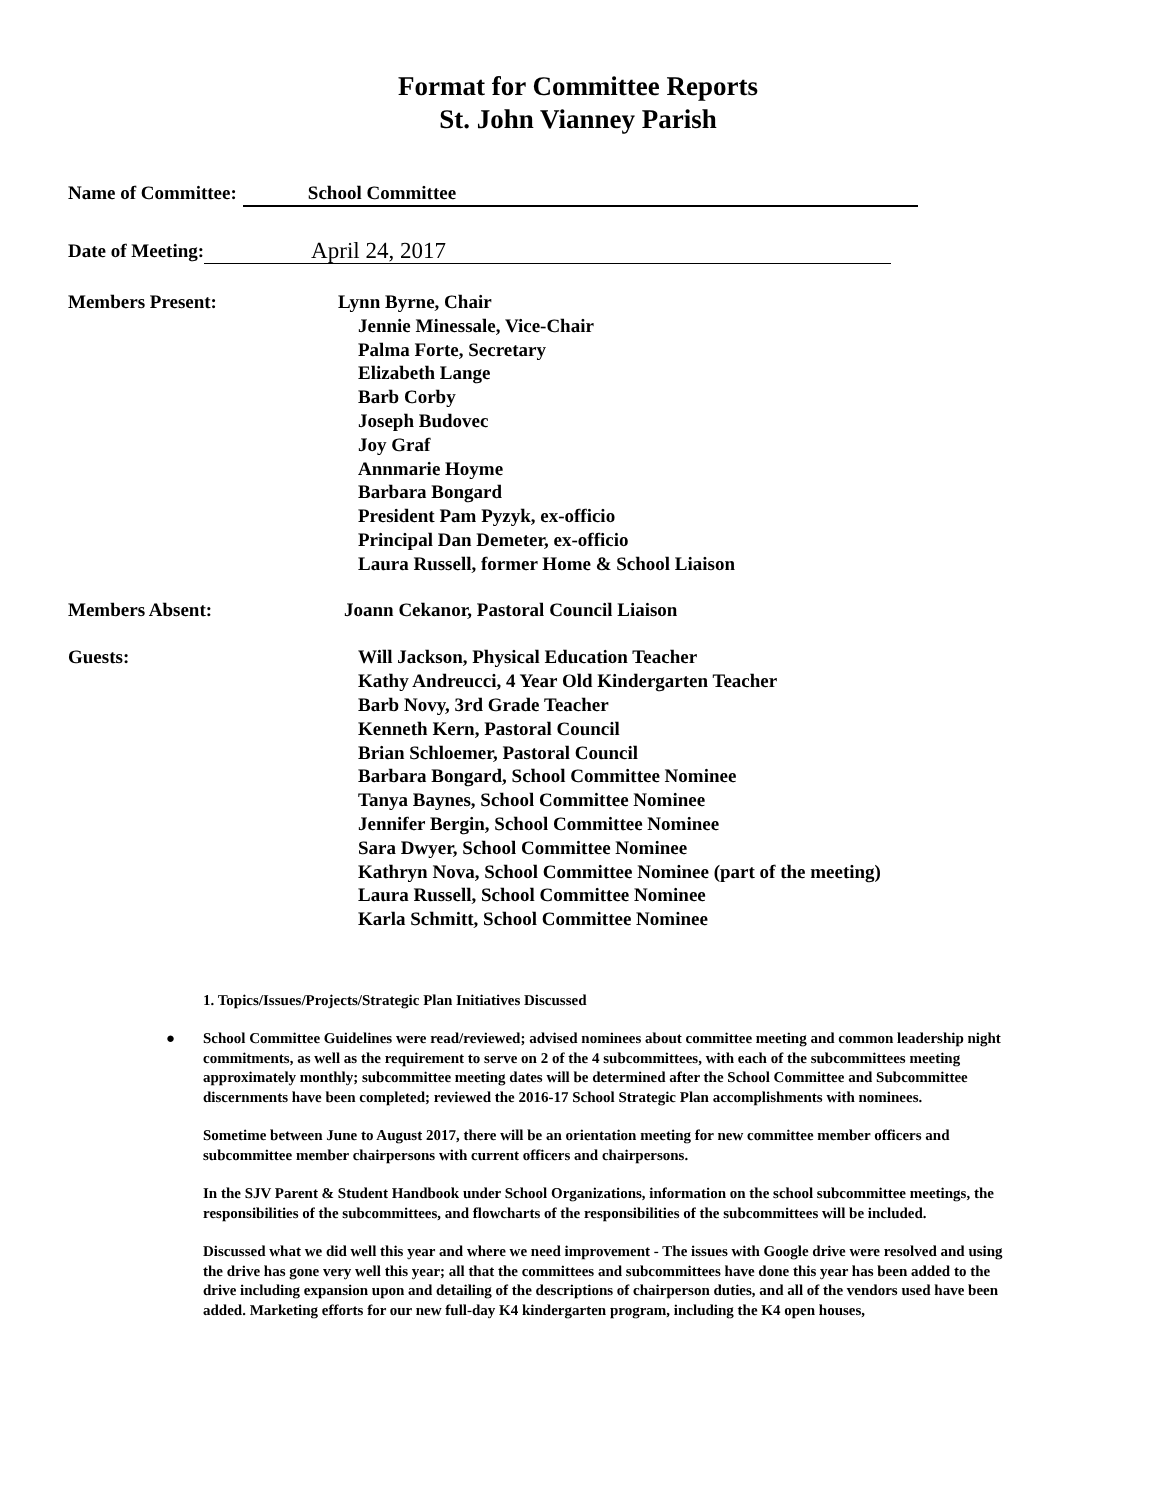Format for Committee Reports
St. John Vianney Parish
Name of Committee: School Committee
Date of Meeting: April 24, 2017
Members Present: Lynn Byrne, Chair
Jennie Minessale, Vice-Chair
Palma Forte, Secretary
Elizabeth Lange
Barb Corby
Joseph Budovec
Joy Graf
Annmarie Hoyme
Barbara Bongard
President Pam Pyzyk, ex-officio
Principal Dan Demeter, ex-officio
Laura Russell, former Home & School Liaison
Members Absent: Joann Cekanor, Pastoral Council Liaison
Guests: Will Jackson, Physical Education Teacher
Kathy Andreucci, 4 Year Old Kindergarten Teacher
Barb Novy, 3rd Grade Teacher
Kenneth Kern, Pastoral Council
Brian Schloemer, Pastoral Council
Barbara Bongard, School Committee Nominee
Tanya Baynes, School Committee Nominee
Jennifer Bergin, School Committee Nominee
Sara Dwyer, School Committee Nominee
Kathryn Nova, School Committee Nominee (part of the meeting)
Laura Russell, School Committee Nominee
Karla Schmitt, School Committee Nominee
1. Topics/Issues/Projects/Strategic Plan Initiatives Discussed
● School Committee Guidelines were read/reviewed; advised nominees about committee meeting and common leadership night commitments, as well as the requirement to serve on 2 of the 4 subcommittees, with each of the subcommittees meeting approximately monthly; subcommittee meeting dates will be determined after the School Committee and Subcommittee discernments have been completed; reviewed the 2016-17 School Strategic Plan accomplishments with nominees.
Sometime between June to August 2017, there will be an orientation meeting for new committee member officers and subcommittee member chairpersons with current officers and chairpersons.
In the SJV Parent & Student Handbook under School Organizations, information on the school subcommittee meetings, the responsibilities of the subcommittees, and flowcharts of the responsibilities of the subcommittees will be included.
Discussed what we did well this year and where we need improvement - The issues with Google drive were resolved and using the drive has gone very well this year; all that the committees and subcommittees have done this year has been added to the drive including expansion upon and detailing of the descriptions of chairperson duties, and all of the vendors used have been added. Marketing efforts for our new full-day K4 kindergarten program, including the K4 open houses,